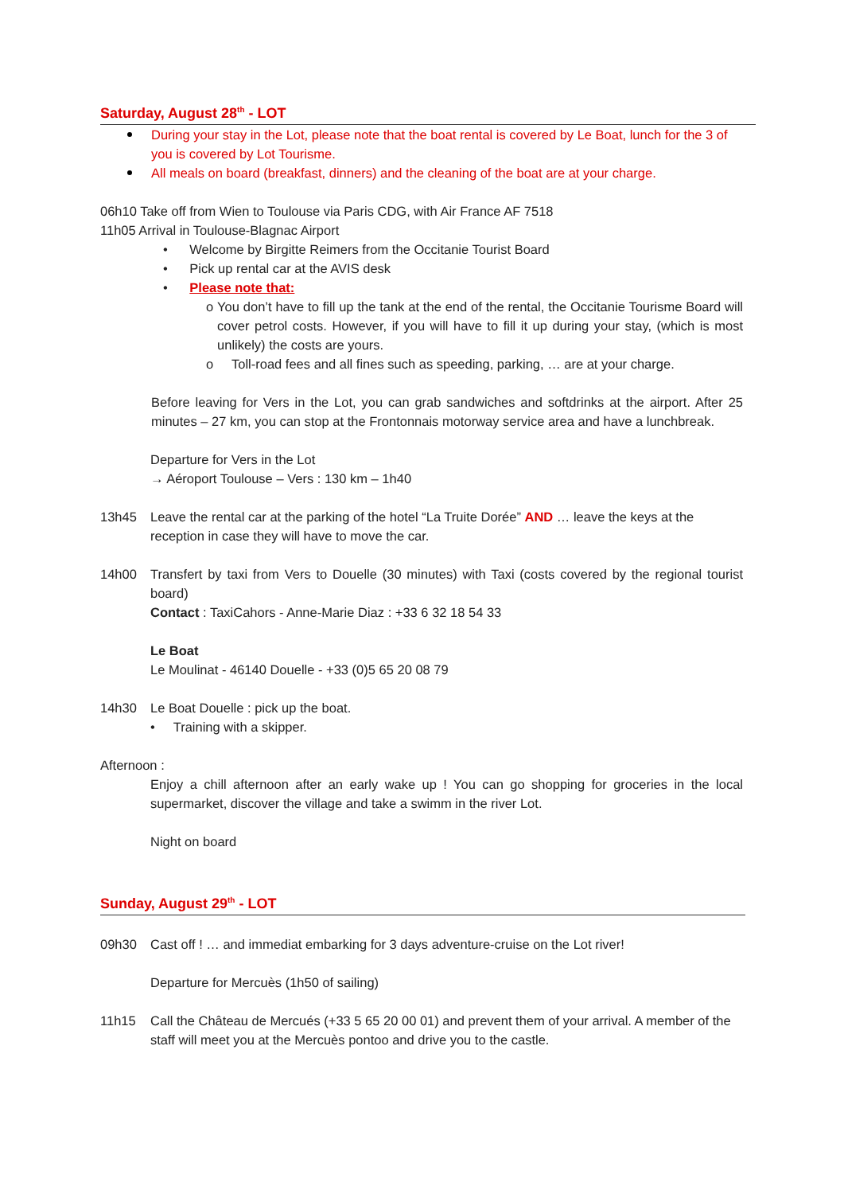Saturday, August 28<sup>th</sup> - LOT
During your stay in the Lot, please note that the boat rental is covered by Le Boat, lunch for the 3 of you is covered by Lot Tourisme.
All meals on board (breakfast, dinners) and the cleaning of the boat are at your charge.
06h10 Take off from Wien to Toulouse via Paris CDG, with Air France AF 7518
11h05 Arrival in Toulouse-Blagnac Airport
• Welcome by Birgitte Reimers from the Occitanie Tourist Board
• Pick up rental car at the AVIS desk
• Please note that:
o You don’t have to fill up the tank at the end of the rental, the Occitanie Tourisme Board will cover petrol costs. However, if you will have to fill it up during your stay, (which is most unlikely) the costs are yours.
o Toll-road fees and all fines such as speeding, parking, … are at your charge.
Before leaving for Vers in the Lot, you can grab sandwiches and softdrinks at the airport. After 25 minutes – 27 km, you can stop at the Frontonnais motorway service area and have a lunchbreak.
Departure for Vers in the Lot
→ Aéroport Toulouse – Vers : 130 km – 1h40
13h45 Leave the rental car at the parking of the hotel “La Truite Dorée” AND … leave the keys at the reception in case they will have to move the car.
14h00 Transfert by taxi from Vers to Douelle (30 minutes) with Taxi (costs covered by the regional tourist board)
Contact : TaxiCahors - Anne-Marie Diaz : +33 6 32 18 54 33
Le Boat
Le Moulinat - 46140 Douelle - +33 (0)5 65 20 08 79
14h30 Le Boat Douelle : pick up the boat.
• Training with a skipper.
Afternoon :
Enjoy a chill afternoon after an early wake up ! You can go shopping for groceries in the local supermarket, discover the village and take a swimm in the river Lot.
Night on board
Sunday, August 29<sup>th</sup> - LOT
09h30 Cast off ! … and immediat embarking for 3 days adventure-cruise on the Lot river!
Departure for Mercuès (1h50 of sailing)
11h15 Call the Château de Mercués (+33 5 65 20 00 01) and prevent them of your arrival. A member of the staff will meet you at the Mercuès pontoo and drive you to the castle.